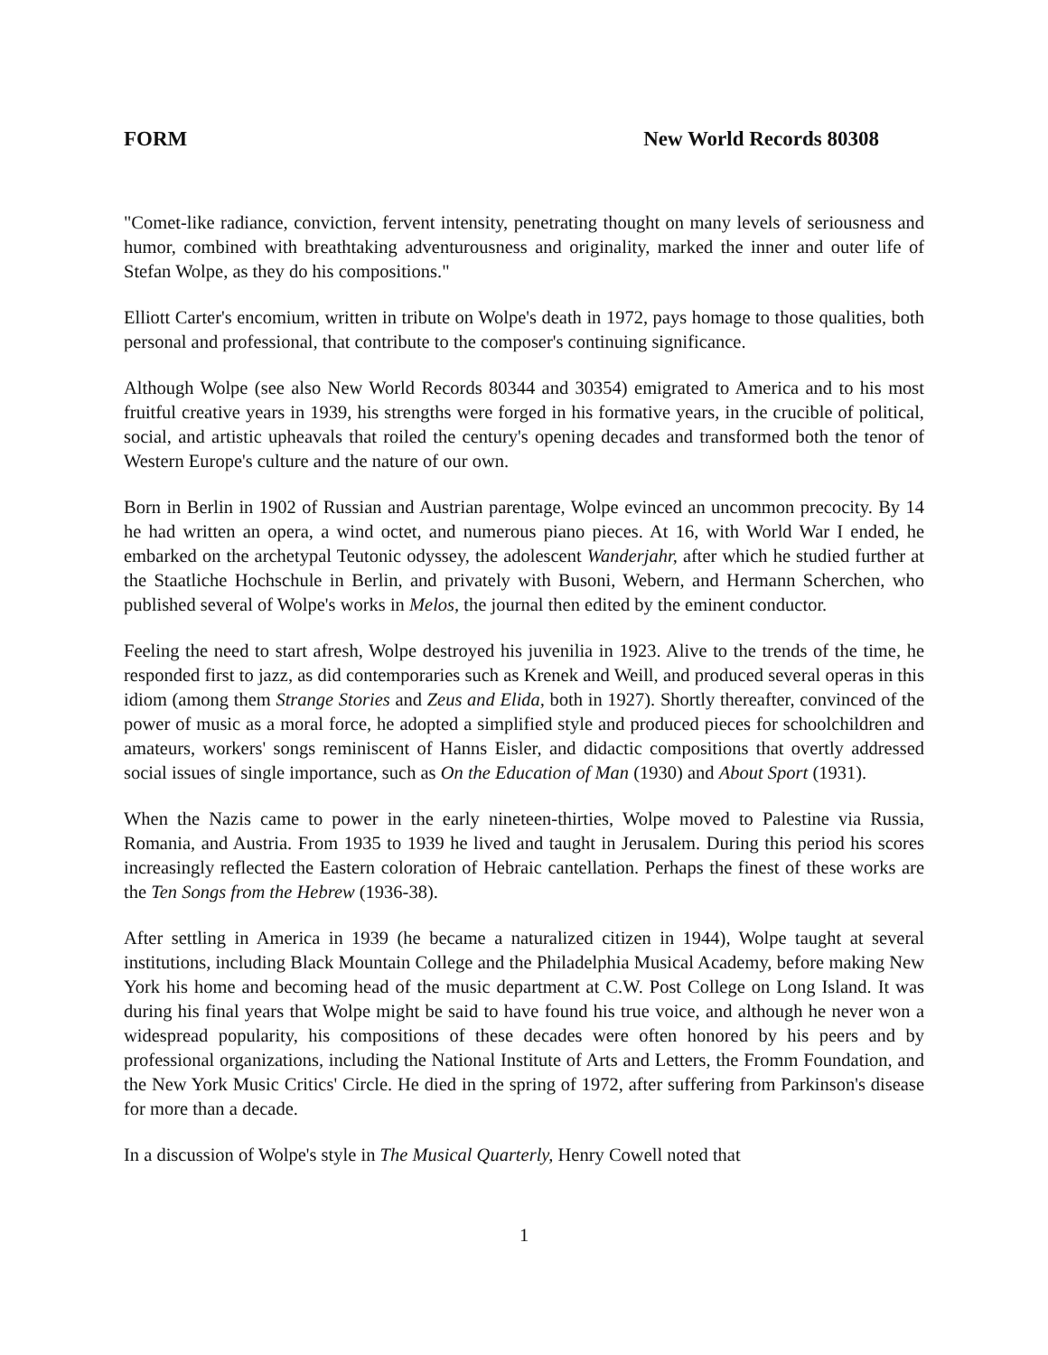FORM New World Records 80308
"Comet-like radiance, conviction, fervent intensity, penetrating thought on many levels of seriousness and humor, combined with breathtaking adventurousness and originality, marked the inner and outer life of Stefan Wolpe, as they do his compositions."
Elliott Carter's encomium, written in tribute on Wolpe's death in 1972, pays homage to those qualities, both personal and professional, that contribute to the composer's continuing significance.
Although Wolpe (see also New World Records 80344 and 30354) emigrated to America and to his most fruitful creative years in 1939, his strengths were forged in his formative years, in the crucible of political, social, and artistic upheavals that roiled the century's opening decades and transformed both the tenor of Western Europe's culture and the nature of our own.
Born in Berlin in 1902 of Russian and Austrian parentage, Wolpe evinced an uncommon precocity. By 14 he had written an opera, a wind octet, and numerous piano pieces. At 16, with World War I ended, he embarked on the archetypal Teutonic odyssey, the adolescent Wanderjahr, after which he studied further at the Staatliche Hochschule in Berlin, and privately with Busoni, Webern, and Hermann Scherchen, who published several of Wolpe's works in Melos, the journal then edited by the eminent conductor.
Feeling the need to start afresh, Wolpe destroyed his juvenilia in 1923. Alive to the trends of the time, he responded first to jazz, as did contemporaries such as Krenek and Weill, and produced several operas in this idiom (among them Strange Stories and Zeus and Elida, both in 1927). Shortly thereafter, convinced of the power of music as a moral force, he adopted a simplified style and produced pieces for schoolchildren and amateurs, workers' songs reminiscent of Hanns Eisler, and didactic compositions that overtly addressed social issues of single importance, such as On the Education of Man (1930) and About Sport (1931).
When the Nazis came to power in the early nineteen-thirties, Wolpe moved to Palestine via Russia, Romania, and Austria. From 1935 to 1939 he lived and taught in Jerusalem. During this period his scores increasingly reflected the Eastern coloration of Hebraic cantellation. Perhaps the finest of these works are the Ten Songs from the Hebrew (1936-38).
After settling in America in 1939 (he became a naturalized citizen in 1944), Wolpe taught at several institutions, including Black Mountain College and the Philadelphia Musical Academy, before making New York his home and becoming head of the music department at C.W. Post College on Long Island. It was during his final years that Wolpe might be said to have found his true voice, and although he never won a widespread popularity, his compositions of these decades were often honored by his peers and by professional organizations, including the National Institute of Arts and Letters, the Fromm Foundation, and the New York Music Critics' Circle. He died in the spring of 1972, after suffering from Parkinson's disease for more than a decade.
In a discussion of Wolpe's style in The Musical Quarterly, Henry Cowell noted that
1